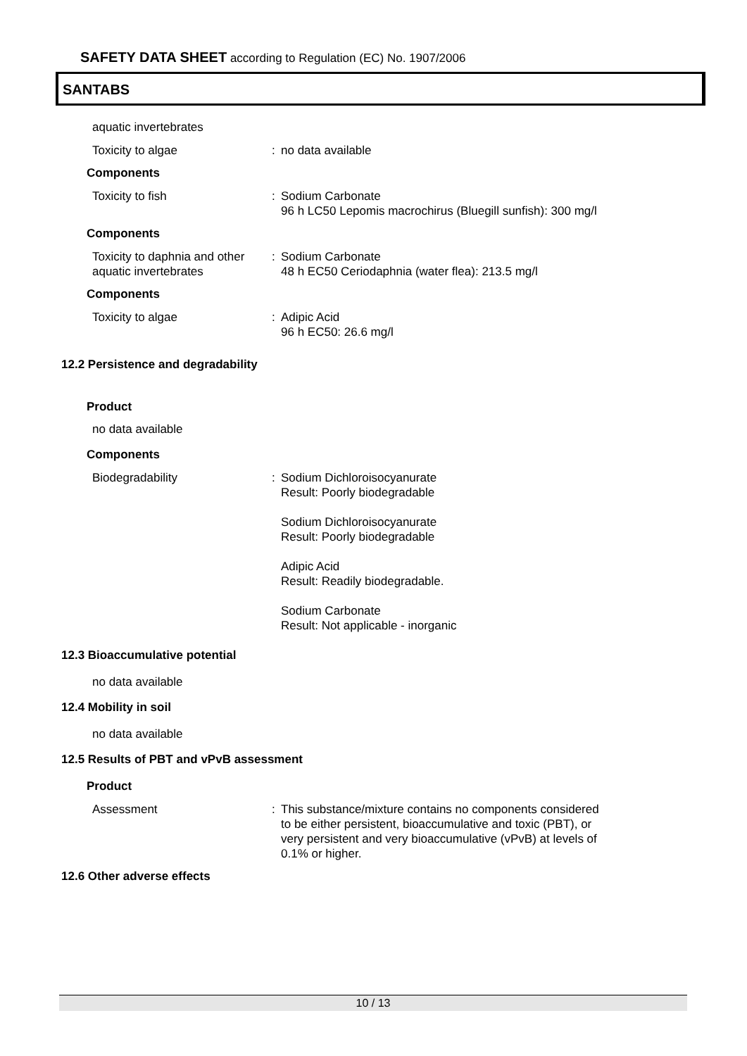SAFETY DATA SHEET according to Regulation (EC) No. 1907/2006
SANTABS
aquatic invertebrates
Toxicity to algae : no data available
Components
Toxicity to fish : Sodium Carbonate
96 h LC50 Lepomis macrochirus (Bluegill sunfish): 300 mg/l
Components
Toxicity to daphnia and other aquatic invertebrates
: Sodium Carbonate
48 h EC50 Ceriodaphnia (water flea): 213.5 mg/l
Components
Toxicity to algae : Adipic Acid
96 h EC50: 26.6 mg/l
12.2 Persistence and degradability
Product
no data available
Components
Biodegradability : Sodium Dichloroisocyanurate
Result: Poorly biodegradable
Sodium Dichloroisocyanurate
Result: Poorly biodegradable
Adipic Acid
Result: Readily biodegradable.
Sodium Carbonate
Result: Not applicable - inorganic
12.3 Bioaccumulative potential
no data available
12.4 Mobility in soil
no data available
12.5 Results of PBT and vPvB assessment
Product
Assessment : This substance/mixture contains no components considered to be either persistent, bioaccumulative and toxic (PBT), or very persistent and very bioaccumulative (vPvB) at levels of 0.1% or higher.
12.6 Other adverse effects
10 / 13